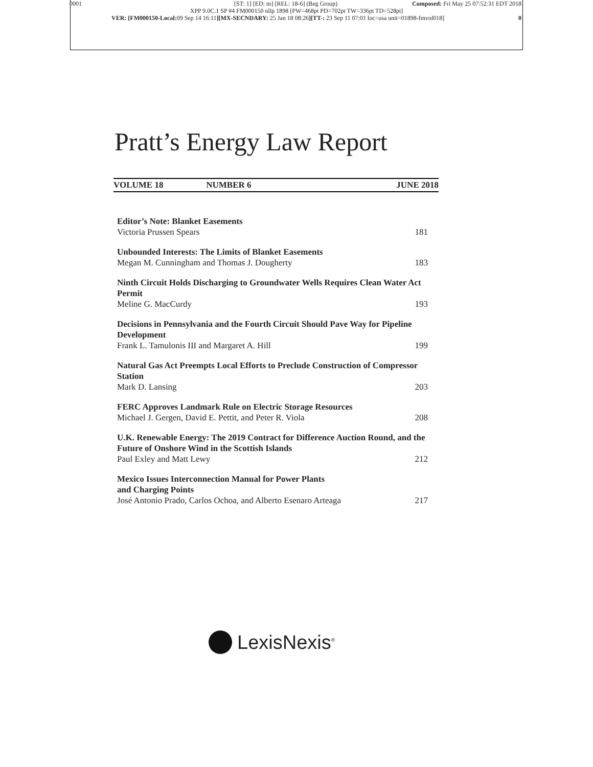0001
[ST: 1] [ED: m] [REL: 18-6] (Beg Group) Composed: Fri May 25 07:52:31 EDT 2018
XPP 9.0C.1 SP #4 FM000150 nllp 1898 [PW=468pt PD=702pt TW=336pt TD=528pt]
VER: [FM000150-Local: 09 Sep 14 16:11][MX-SECNDARY: 25 Jan 18 08:26][TT-: 23 Sep 11 07:01 loc=usa unit=01898-fmvol018] 0
Pratt’s Energy Law Report
VOLUME 18 NUMBER 6 JUNE 2018
Editor’s Note: Blanket Easements
Victoria Prussen Spears
181
Unbounded Interests: The Limits of Blanket Easements
Megan M. Cunningham and Thomas J. Dougherty
183
Ninth Circuit Holds Discharging to Groundwater Wells Requires Clean Water Act Permit
Meline G. MacCurdy
193
Decisions in Pennsylvania and the Fourth Circuit Should Pave Way for Pipeline Development
Frank L. Tamulonis III and Margaret A. Hill
199
Natural Gas Act Preempts Local Efforts to Preclude Construction of Compressor Station
Mark D. Lansing
203
FERC Approves Landmark Rule on Electric Storage Resources
Michael J. Gergen, David E. Pettit, and Peter R. Viola
208
U.K. Renewable Energy: The 2019 Contract for Difference Auction Round, and the Future of Onshore Wind in the Scottish Islands
Paul Exley and Matt Lewy
212
Mexico Issues Interconnection Manual for Power Plants
and Charging Points
José Antonio Prado, Carlos Ochoa, and Alberto Esenaro Arteaga
217
LexisNexis<sup>®</sup>